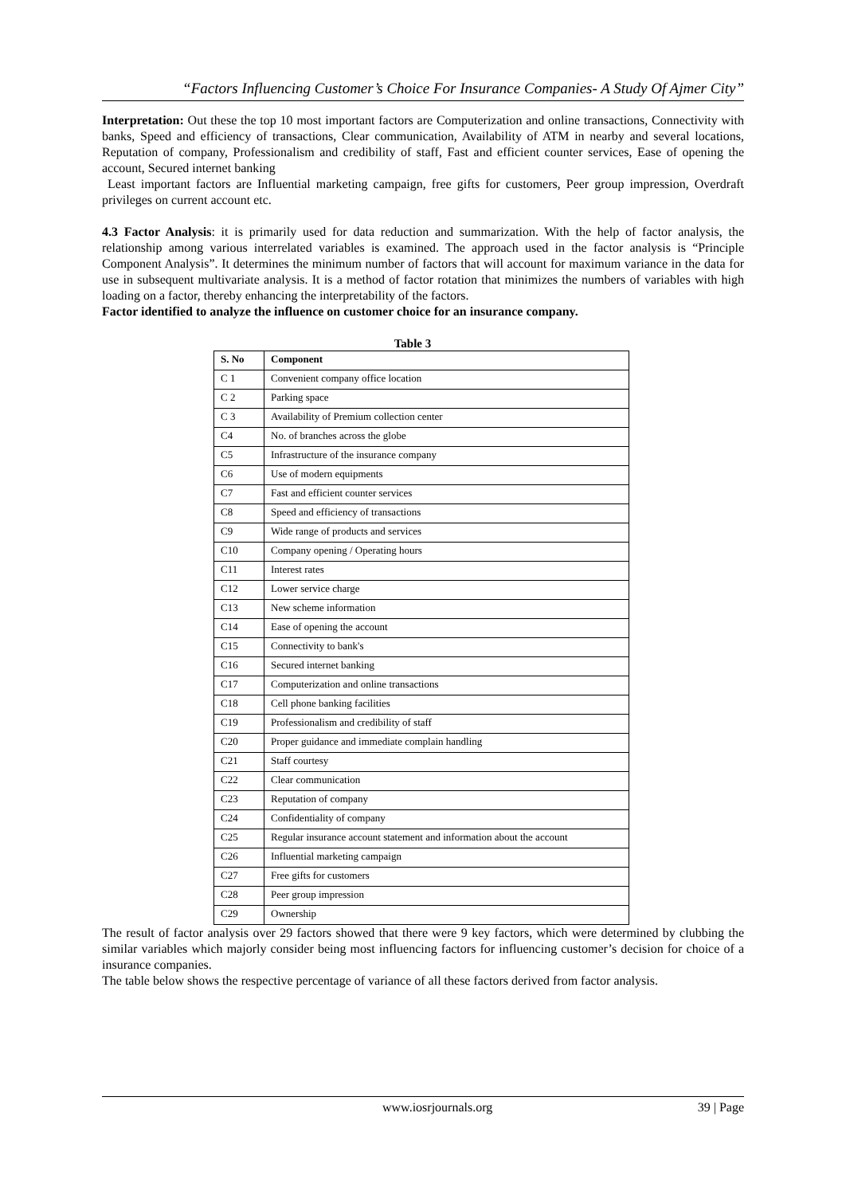“Factors Influencing Customer’s Choice For Insurance Companies- A Study Of Ajmer City”
Interpretation: Out these the top 10 most important factors are Computerization and online transactions, Connectivity with banks, Speed and efficiency of transactions, Clear communication, Availability of ATM in nearby and several locations, Reputation of company, Professionalism and credibility of staff, Fast and efficient counter services, Ease of opening the account, Secured internet banking
Least important factors are Influential marketing campaign, free gifts for customers, Peer group impression, Overdraft privileges on current account etc.
4.3 Factor Analysis: it is primarily used for data reduction and summarization. With the help of factor analysis, the relationship among various interrelated variables is examined. The approach used in the factor analysis is “Principle Component Analysis”. It determines the minimum number of factors that will account for maximum variance in the data for use in subsequent multivariate analysis. It is a method of factor rotation that minimizes the numbers of variables with high loading on a factor, thereby enhancing the interpretability of the factors.
Factor identified to analyze the influence on customer choice for an insurance company.
Table 3
| S. No | Component |
| --- | --- |
| C 1 | Convenient company office location |
| C 2 | Parking space |
| C 3 | Availability of Premium collection center |
| C4 | No. of branches across the globe |
| C5 | Infrastructure of the insurance company |
| C6 | Use of modern equipments |
| C7 | Fast and efficient counter services |
| C8 | Speed and efficiency of transactions |
| C9 | Wide range of products and services |
| C10 | Company opening / Operating hours |
| C11 | Interest rates |
| C12 | Lower service charge |
| C13 | New scheme information |
| C14 | Ease of opening the account |
| C15 | Connectivity to bank's |
| C16 | Secured internet banking |
| C17 | Computerization and online transactions |
| C18 | Cell phone banking facilities |
| C19 | Professionalism and credibility of staff |
| C20 | Proper guidance and immediate complain handling |
| C21 | Staff courtesy |
| C22 | Clear communication |
| C23 | Reputation of company |
| C24 | Confidentiality of company |
| C25 | Regular insurance account statement and information about the account |
| C26 | Influential marketing campaign |
| C27 | Free gifts for customers |
| C28 | Peer group impression |
| C29 | Ownership |
The result of factor analysis over 29 factors showed that there were 9 key factors, which were determined by clubbing the similar variables which majorly consider being most influencing factors for influencing customer’s decision for choice of a insurance companies.
The table below shows the respective percentage of variance of all these factors derived from factor analysis.
www.iosrjournals.org 39 | Page